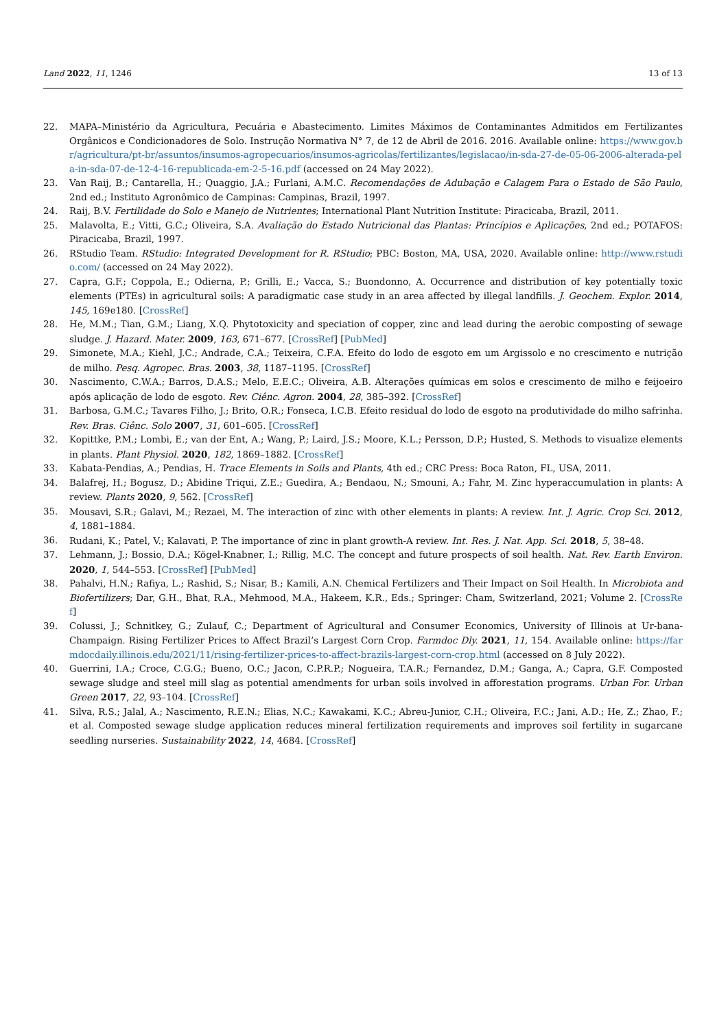Land 2022, 11, 1246 13 of 13
22. MAPA–Ministério da Agricultura, Pecuária e Abastecimento. Limites Máximos de Contaminantes Admitidos em Fertilizantes Orgânicos e Condicionadores de Solo. Instrução Normativa N° 7, de 12 de Abril de 2016. 2016. Available online: https://www.gov.br/agricultura/pt-br/assuntos/insumos-agropecuarios/insumos-agricolas/fertilizantes/legislacao/in-sda-27-de-05-06-2006-alterada-pela-in-sda-07-de-12-4-16-republicada-em-2-5-16.pdf (accessed on 24 May 2022).
23. Van Raij, B.; Cantarella, H.; Quaggio, J.A.; Furlani, A.M.C. Recomendações de Adubação e Calagem Para o Estado de São Paulo, 2nd ed.; Instituto Agronômico de Campinas: Campinas, Brazil, 1997.
24. Raij, B.V. Fertilidade do Solo e Manejo de Nutrientes; International Plant Nutrition Institute: Piracicaba, Brazil, 2011.
25. Malavolta, E.; Vitti, G.C.; Oliveira, S.A. Avaliação do Estado Nutricional das Plantas: Princípios e Aplicações, 2nd ed.; POTAFOS: Piracicaba, Brazil, 1997.
26. RStudio Team. RStudio: Integrated Development for R. RStudio; PBC: Boston, MA, USA, 2020. Available online: http://www.rstudio.com/ (accessed on 24 May 2022).
27. Capra, G.F.; Coppola, E.; Odierna, P.; Grilli, E.; Vacca, S.; Buondonno, A. Occurrence and distribution of key potentially toxic elements (PTEs) in agricultural soils: A paradigmatic case study in an area affected by illegal landfills. J. Geochem. Explor. 2014, 145, 169e180. [CrossRef]
28. He, M.M.; Tian, G.M.; Liang, X.Q. Phytotoxicity and speciation of copper, zinc and lead during the aerobic composting of sewage sludge. J. Hazard. Mater. 2009, 163, 671–677. [CrossRef] [PubMed]
29. Simonete, M.A.; Kiehl, J.C.; Andrade, C.A.; Teixeira, C.F.A. Efeito do lodo de esgoto em um Argissolo e no crescimento e nutrição de milho. Pesq. Agropec. Bras. 2003, 38, 1187–1195. [CrossRef]
30. Nascimento, C.W.A.; Barros, D.A.S.; Melo, E.E.C.; Oliveira, A.B. Alterações químicas em solos e crescimento de milho e feijoeiro após aplicação de lodo de esgoto. Rev. Ciênc. Agron. 2004, 28, 385–392. [CrossRef]
31. Barbosa, G.M.C.; Tavares Filho, J.; Brito, O.R.; Fonseca, I.C.B. Efeito residual do lodo de esgoto na produtividade do milho safrinha. Rev. Bras. Ciênc. Solo 2007, 31, 601–605. [CrossRef]
32. Kopittke, P.M.; Lombi, E.; van der Ent, A.; Wang, P.; Laird, J.S.; Moore, K.L.; Persson, D.P.; Husted, S. Methods to visualize elements in plants. Plant Physiol. 2020, 182, 1869–1882. [CrossRef]
33. Kabata-Pendias, A.; Pendias, H. Trace Elements in Soils and Plants, 4th ed.; CRC Press: Boca Raton, FL, USA, 2011.
34. Balafrej, H.; Bogusz, D.; Abidine Triqui, Z.E.; Guedira, A.; Bendaou, N.; Smouni, A.; Fahr, M. Zinc hyperaccumulation in plants: A review. Plants 2020, 9, 562. [CrossRef]
35. Mousavi, S.R.; Galavi, M.; Rezaei, M. The interaction of zinc with other elements in plants: A review. Int. J. Agric. Crop Sci. 2012, 4, 1881–1884.
36. Rudani, K.; Patel, V.; Kalavati, P. The importance of zinc in plant growth-A review. Int. Res. J. Nat. App. Sci. 2018, 5, 38–48.
37. Lehmann, J.; Bossio, D.A.; Kögel-Knabner, I.; Rillig, M.C. The concept and future prospects of soil health. Nat. Rev. Earth Environ. 2020, 1, 544–553. [CrossRef] [PubMed]
38. Pahalvi, H.N.; Rafiya, L.; Rashid, S.; Nisar, B.; Kamili, A.N. Chemical Fertilizers and Their Impact on Soil Health. In Microbiota and Biofertilizers; Dar, G.H., Bhat, R.A., Mehmood, M.A., Hakeem, K.R., Eds.; Springer: Cham, Switzerland, 2021; Volume 2. [CrossRef]
39. Colussi, J.; Schnitkey, G.; Zulauf, C.; Department of Agricultural and Consumer Economics, University of Illinois at Ur-bana-Champaign. Rising Fertilizer Prices to Affect Brazil’s Largest Corn Crop. Farmdoc Dly. 2021, 11, 154. Available online: https://farmdocdaily.illinois.edu/2021/11/rising-fertilizer-prices-to-affect-brazils-largest-corn-crop.html (accessed on 8 July 2022).
40. Guerrini, I.A.; Croce, C.G.G.; Bueno, O.C.; Jacon, C.P.R.P.; Nogueira, T.A.R.; Fernandez, D.M.; Ganga, A.; Capra, G.F. Composted sewage sludge and steel mill slag as potential amendments for urban soils involved in afforestation programs. Urban For. Urban Green 2017, 22, 93–104. [CrossRef]
41. Silva, R.S.; Jalal, A.; Nascimento, R.E.N.; Elias, N.C.; Kawakami, K.C.; Abreu-Junior, C.H.; Oliveira, F.C.; Jani, A.D.; He, Z.; Zhao, F.; et al. Composted sewage sludge application reduces mineral fertilization requirements and improves soil fertility in sugarcane seedling nurseries. Sustainability 2022, 14, 4684. [CrossRef]